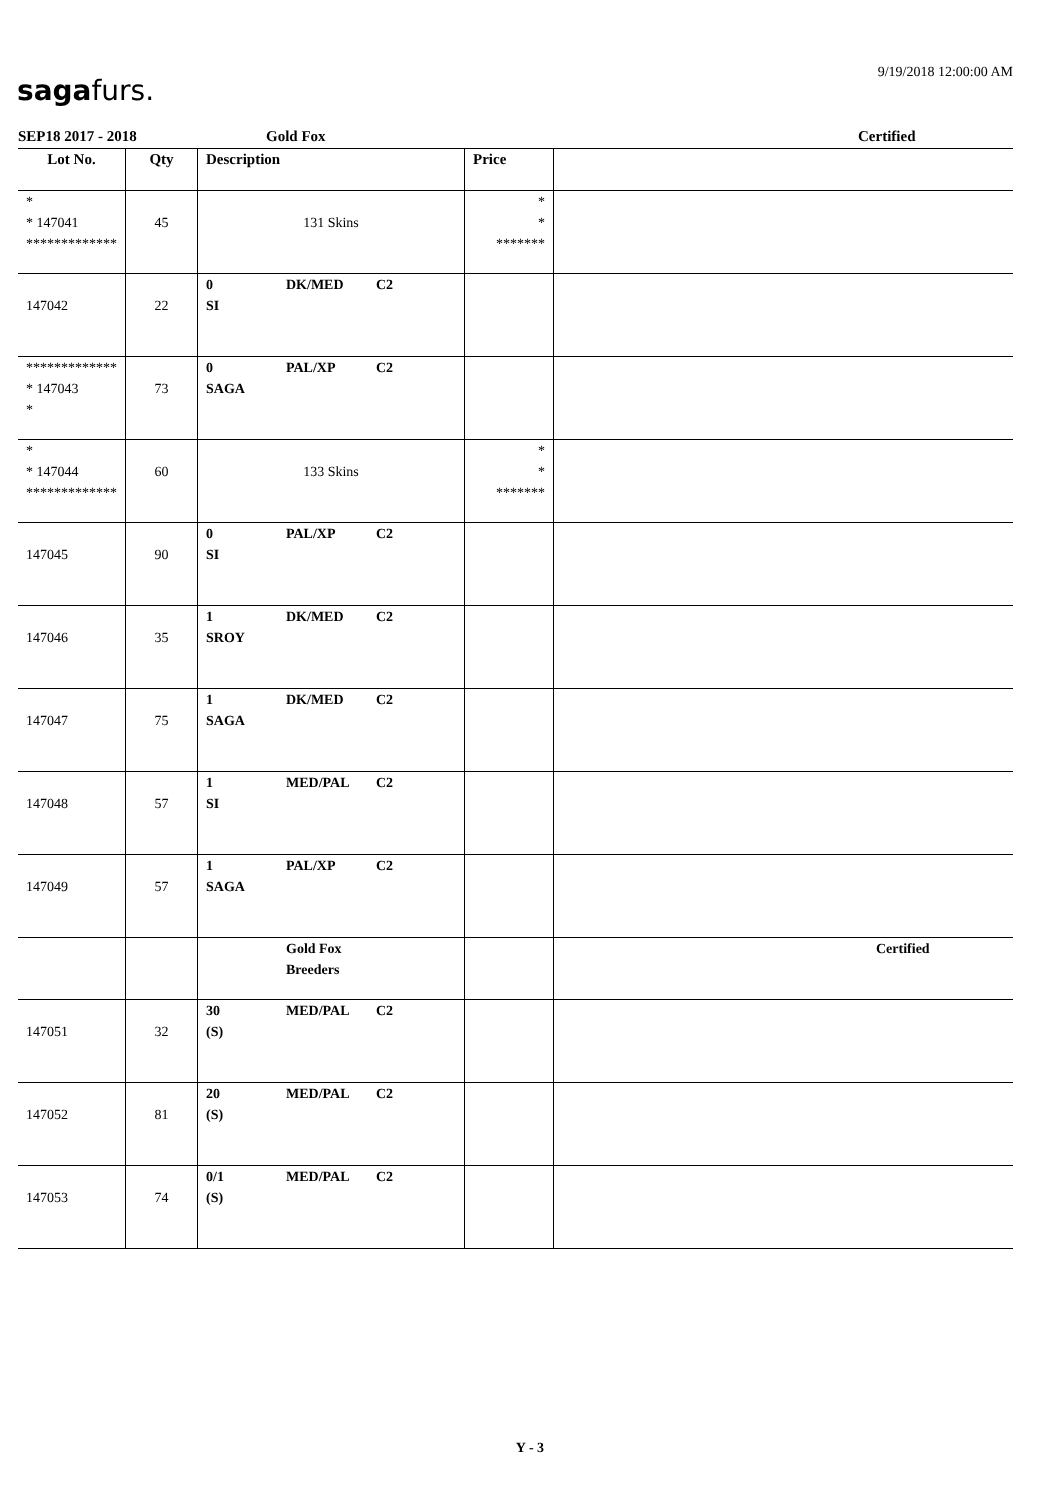9/19/2018 12:00:00 AM
sagafurs.
SEP18 2017 - 2018 Gold Fox Certified
| Lot No. | Qty | Description | Price | |
| --- | --- | --- | --- | --- |
| * * 147041 ************* | 45 | 131 Skins | * * ******* | |
| 147042 | 22 | 0 DK/MED C2 SI | | |
| ************* * 147043 * | 73 | 0 PAL/XP C2 SAGA | | |
| * * 147044 ************* | 60 | 133 Skins | * * ******* | |
| 147045 | 90 | 0 PAL/XP C2 SI | | |
| 147046 | 35 | 1 DK/MED C2 SROY | | |
| 147047 | 75 | 1 DK/MED C2 SAGA | | |
| 147048 | 57 | 1 MED/PAL C2 SI | | |
| 147049 | 57 | 1 PAL/XP C2 SAGA | | |
| | | Gold Fox Breeders | | Certified |
| 147051 | 32 | 30 MED/PAL C2 (S) | | |
| 147052 | 81 | 20 MED/PAL C2 (S) | | |
| 147053 | 74 | 0/1 MED/PAL C2 (S) | | |
Y - 3